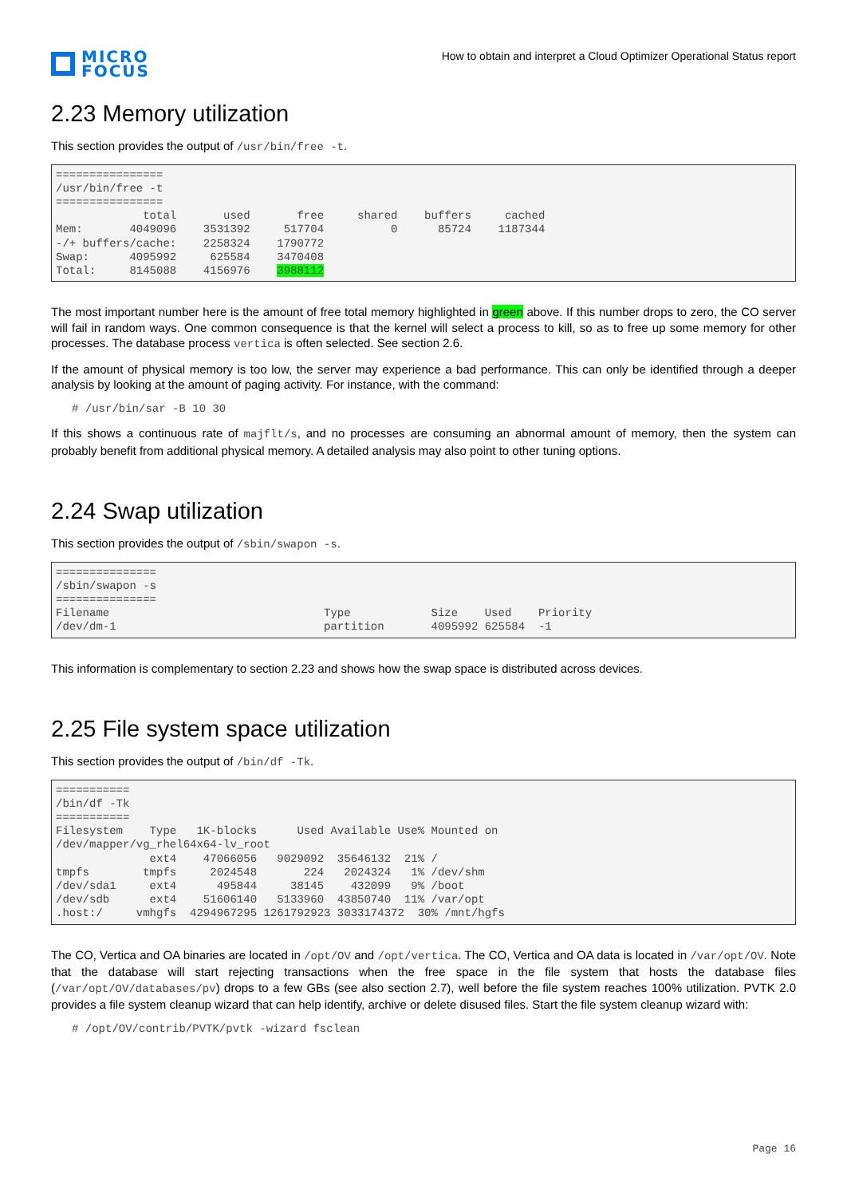MICRO
FOCUS
How to obtain and interpret a Cloud Optimizer Operational Status report
2.23 Memory utilization
This section provides the output of /usr/bin/free -t.
================
/usr/bin/free -t
================
             total       used       free     shared    buffers     cached
Mem:       4049096    3531392     517704          0      85724    1187344
-/+ buffers/cache:    2258324    1790772
Swap:      4095992     625584    3470408
Total:     8145088    4156976    3988112
The most important number here is the amount of free total memory highlighted in green above. If this number drops to zero, the CO server will fail in random ways. One common consequence is that the kernel will select a process to kill, so as to free up some memory for other processes. The database process vertica is often selected. See section 2.6.
If the amount of physical memory is too low, the server may experience a bad performance. This can only be identified through a deeper analysis by looking at the amount of paging activity. For instance, with the command:
# /usr/bin/sar -B 10 30
If this shows a continuous rate of majflt/s, and no processes are consuming an abnormal amount of memory, then the system can probably benefit from additional physical memory. A detailed analysis may also point to other tuning options.
2.24 Swap utilization
This section provides the output of /sbin/swapon -s.
===============
/sbin/swapon -s
===============
Filename                                Type            Size    Used    Priority
/dev/dm-1                               partition       4095992 625584  -1
This information is complementary to section 2.23 and shows how the swap space is distributed across devices.
2.25 File system space utilization
This section provides the output of /bin/df -Tk.
===========
/bin/df -Tk
===========
Filesystem    Type   1K-blocks      Used Available Use% Mounted on
/dev/mapper/vg_rhel64x64-lv_root
              ext4    47066056   9029092  35646132  21% /
tmpfs        tmpfs     2024548       224   2024324   1% /dev/shm
/dev/sda1     ext4      495844     38145    432099   9% /boot
/dev/sdb      ext4    51606140   5133960  43850740  11% /var/opt
.host:/     vmhgfs  4294967295 1261792923 3033174372  30% /mnt/hgfs
The CO, Vertica and OA binaries are located in /opt/OV and /opt/vertica. The CO, Vertica and OA data is located in /var/opt/OV. Note that the database will start rejecting transactions when the free space in the file system that hosts the database files (/var/opt/OV/databases/pv) drops to a few GBs (see also section 2.7), well before the file system reaches 100% utilization. PVTK 2.0 provides a file system cleanup wizard that can help identify, archive or delete disused files. Start the file system cleanup wizard with:
# /opt/OV/contrib/PVTK/pvtk -wizard fsclean
Page 16